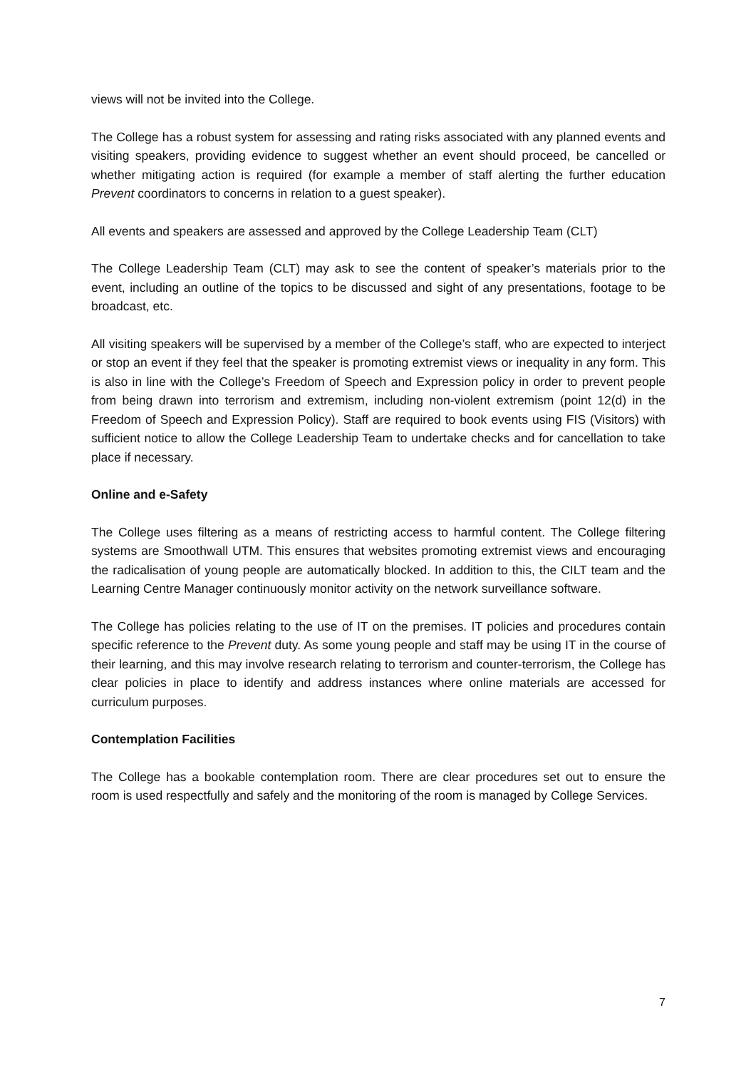views will not be invited into the College.
The College has a robust system for assessing and rating risks associated with any planned events and visiting speakers, providing evidence to suggest whether an event should proceed, be cancelled or whether mitigating action is required (for example a member of staff alerting the further education Prevent coordinators to concerns in relation to a guest speaker).
All events and speakers are assessed and approved by the College Leadership Team (CLT)
The College Leadership Team (CLT) may ask to see the content of speaker’s materials prior to the event, including an outline of the topics to be discussed and sight of any presentations, footage to be broadcast, etc.
All visiting speakers will be supervised by a member of the College’s staff, who are expected to interject or stop an event if they feel that the speaker is promoting extremist views or inequality in any form. This is also in line with the College’s Freedom of Speech and Expression policy in order to prevent people from being drawn into terrorism and extremism, including non-violent extremism (point 12(d) in the Freedom of Speech and Expression Policy). Staff are required to book events using FIS (Visitors) with sufficient notice to allow the College Leadership Team to undertake checks and for cancellation to take place if necessary.
Online and e-Safety
The College uses filtering as a means of restricting access to harmful content. The College filtering systems are Smoothwall UTM. This ensures that websites promoting extremist views and encouraging the radicalisation of young people are automatically blocked. In addition to this, the CILT team and the Learning Centre Manager continuously monitor activity on the network surveillance software.
The College has policies relating to the use of IT on the premises. IT policies and procedures contain specific reference to the Prevent duty. As some young people and staff may be using IT in the course of their learning, and this may involve research relating to terrorism and counter-terrorism, the College has clear policies in place to identify and address instances where online materials are accessed for curriculum purposes.
Contemplation Facilities
The College has a bookable contemplation room. There are clear procedures set out to ensure the room is used respectfully and safely and the monitoring of the room is managed by College Services.
7